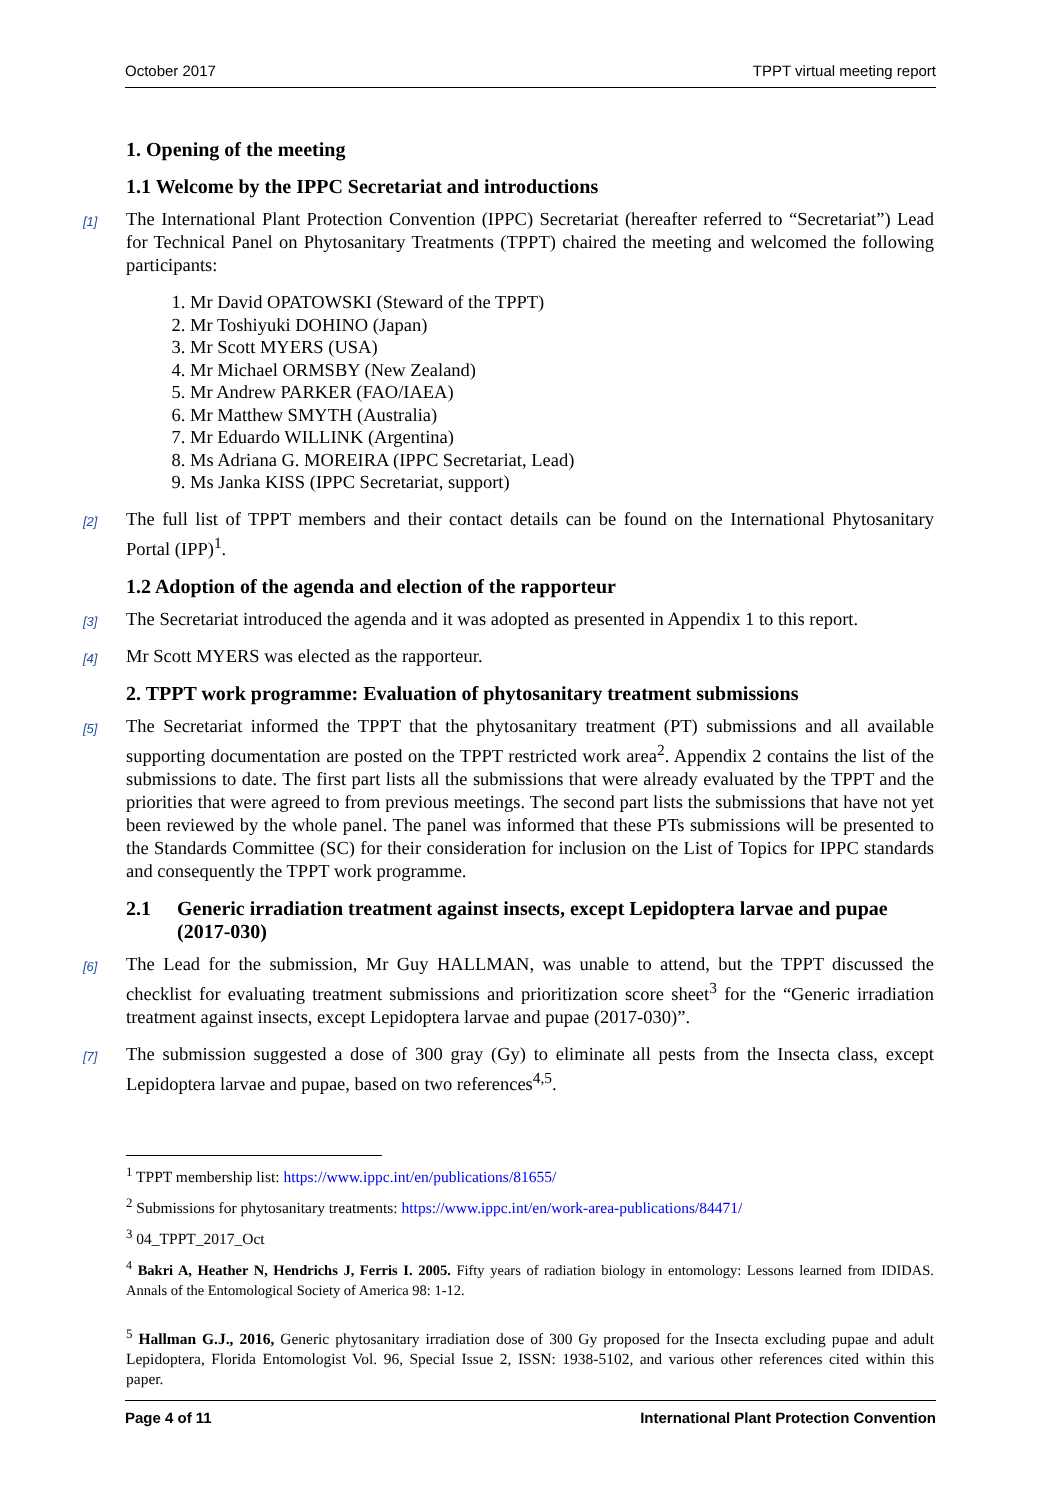October 2017 TPPT virtual meeting report
1. Opening of the meeting
1.1 Welcome by the IPPC Secretariat and introductions
[1] The International Plant Protection Convention (IPPC) Secretariat (hereafter referred to “Secretariat”) Lead for Technical Panel on Phytosanitary Treatments (TPPT) chaired the meeting and welcomed the following participants:
1. Mr David OPATOWSKI (Steward of the TPPT)
2. Mr Toshiyuki DOHINO (Japan)
3. Mr Scott MYERS (USA)
4. Mr Michael ORMSBY (New Zealand)
5. Mr Andrew PARKER (FAO/IAEA)
6. Mr Matthew SMYTH (Australia)
7. Mr Eduardo WILLINK (Argentina)
8. Ms Adriana G. MOREIRA (IPPC Secretariat, Lead)
9. Ms Janka KISS (IPPC Secretariat, support)
[2] The full list of TPPT members and their contact details can be found on the International Phytosanitary Portal (IPP)<sup>1</sup>.
1.2 Adoption of the agenda and election of the rapporteur
[3] The Secretariat introduced the agenda and it was adopted as presented in Appendix 1 to this report.
[4] Mr Scott MYERS was elected as the rapporteur.
2. TPPT work programme: Evaluation of phytosanitary treatment submissions
[5] The Secretariat informed the TPPT that the phytosanitary treatment (PT) submissions and all available supporting documentation are posted on the TPPT restricted work area<sup>2</sup>. Appendix 2 contains the list of the submissions to date. The first part lists all the submissions that were already evaluated by the TPPT and the priorities that were agreed to from previous meetings. The second part lists the submissions that have not yet been reviewed by the whole panel. The panel was informed that these PTs submissions will be presented to the Standards Committee (SC) for their consideration for inclusion on the List of Topics for IPPC standards and consequently the TPPT work programme.
2.1 Generic irradiation treatment against insects, except Lepidoptera larvae and pupae (2017-030)
[6] The Lead for the submission, Mr Guy HALLMAN, was unable to attend, but the TPPT discussed the checklist for evaluating treatment submissions and prioritization score sheet<sup>3</sup> for the “Generic irradiation treatment against insects, except Lepidoptera larvae and pupae (2017-030)”.
[7] The submission suggested a dose of 300 gray (Gy) to eliminate all pests from the Insecta class, except Lepidoptera larvae and pupae, based on two references<sup>4,5</sup>.
<sup>1</sup> TPPT membership list: https://www.ippc.int/en/publications/81655/
<sup>2</sup> Submissions for phytosanitary treatments: https://www.ippc.int/en/work-area-publications/84471/
<sup>3</sup> 04_TPPT_2017_Oct
<sup>4</sup> Bakri A, Heather N, Hendrichs J, Ferris I. 2005. Fifty years of radiation biology in entomology: Lessons learned from IDIDAS. Annals of the Entomological Society of America 98: 1-12.
<sup>5</sup> Hallman G.J., 2016, Generic phytosanitary irradiation dose of 300 Gy proposed for the Insecta excluding pupae and adult Lepidoptera, Florida Entomologist Vol. 96, Special Issue 2, ISSN: 1938-5102, and various other references cited within this paper.
Page 4 of 11 International Plant Protection Convention